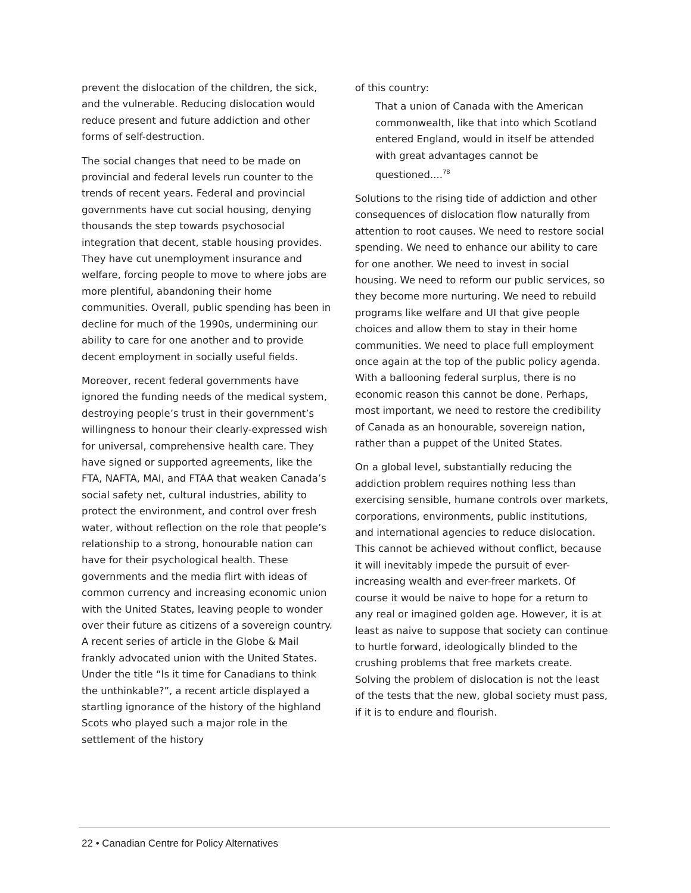prevent the dislocation of the children, the sick, and the vulnerable. Reducing dislocation would reduce present and future addiction and other forms of self-destruction.
The social changes that need to be made on provincial and federal levels run counter to the trends of recent years. Federal and provincial governments have cut social housing, denying thousands the step towards psychosocial integration that decent, stable housing provides. They have cut unemployment insurance and welfare, forcing people to move to where jobs are more plentiful, abandoning their home communities. Overall, public spending has been in decline for much of the 1990s, undermining our ability to care for one another and to provide decent employment in socially useful fields.
Moreover, recent federal governments have ignored the funding needs of the medical system, destroying people’s trust in their government’s willingness to honour their clearly-expressed wish for universal, comprehensive health care. They have signed or supported agreements, like the FTA, NAFTA, MAI, and FTAA that weaken Canada’s social safety net, cultural industries, ability to protect the environment, and control over fresh water, without reflection on the role that people’s relationship to a strong, honourable nation can have for their psychological health. These governments and the media flirt with ideas of common currency and increasing economic union with the United States, leaving people to wonder over their future as citizens of a sovereign country. A recent series of article in the Globe & Mail frankly advocated union with the United States. Under the title “Is it time for Canadians to think the unthinkable?”, a recent article displayed a startling ignorance of the history of the highland Scots who played such a major role in the settlement of the history
of this country:
That a union of Canada with the American commonwealth, like that into which Scotland entered England, would in itself be attended with great advantages cannot be questioned....<sup>78</sup>
Solutions to the rising tide of addiction and other consequences of dislocation flow naturally from attention to root causes. We need to restore social spending. We need to enhance our ability to care for one another. We need to invest in social housing. We need to reform our public services, so they become more nurturing. We need to rebuild programs like welfare and UI that give people choices and allow them to stay in their home communities. We need to place full employment once again at the top of the public policy agenda. With a ballooning federal surplus, there is no economic reason this cannot be done. Perhaps, most important, we need to restore the credibility of Canada as an honourable, sovereign nation, rather than a puppet of the United States.
On a global level, substantially reducing the addiction problem requires nothing less than exercising sensible, humane controls over markets, corporations, environments, public institutions, and international agencies to reduce dislocation. This cannot be achieved without conflict, because it will inevitably impede the pursuit of ever-increasing wealth and ever-freer markets. Of course it would be naive to hope for a return to any real or imagined golden age. However, it is at least as naive to suppose that society can continue to hurtle forward, ideologically blinded to the crushing problems that free markets create. Solving the problem of dislocation is not the least of the tests that the new, global society must pass, if it is to endure and flourish.
22 • Canadian Centre for Policy Alternatives